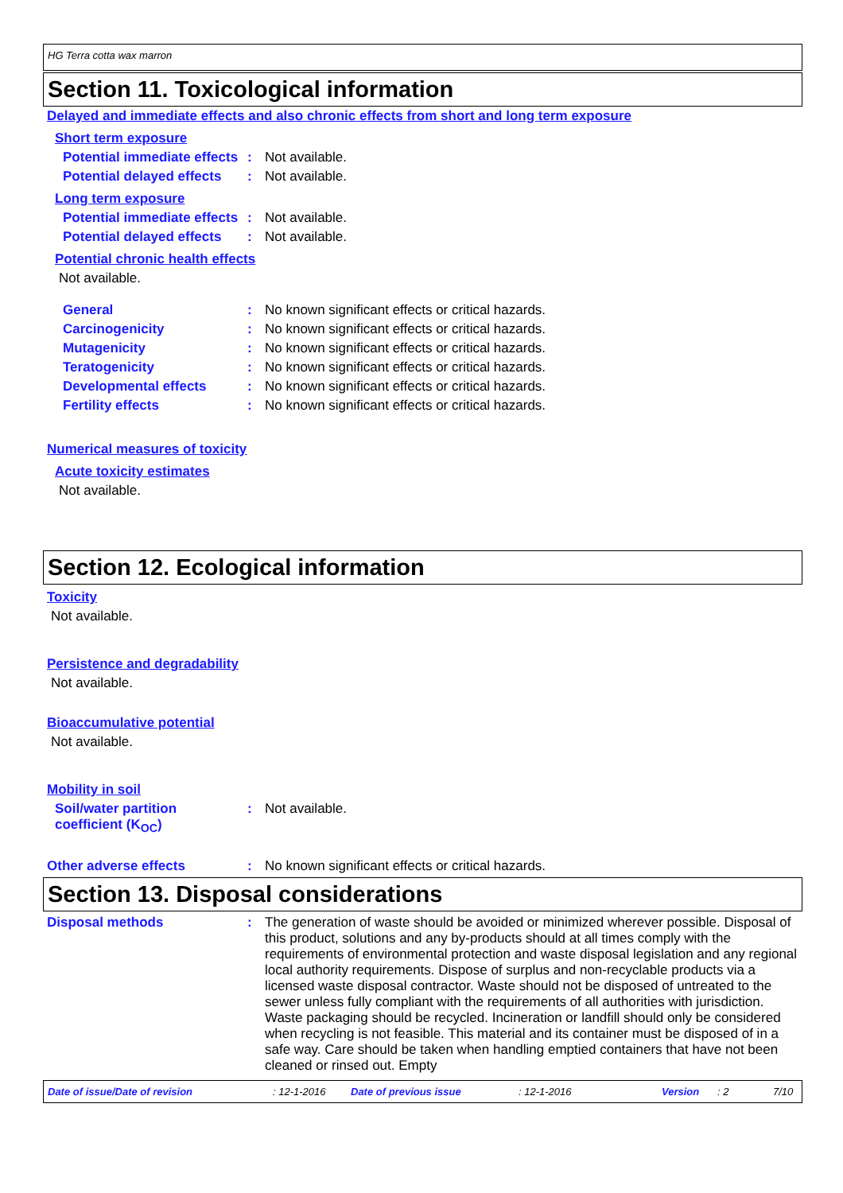HG Terra cotta wax marron
Section 11. Toxicological information
Delayed and immediate effects and also chronic effects from short and long term exposure
Short term exposure
Potential immediate effects
: Not available.
Potential delayed effects
: Not available.
Long term exposure
Potential immediate effects
: Not available.
Potential delayed effects
: Not available.
Potential chronic health effects
Not available.
General : No known significant effects or critical hazards.
Carcinogenicity : No known significant effects or critical hazards.
Mutagenicity : No known significant effects or critical hazards.
Teratogenicity : No known significant effects or critical hazards.
Developmental effects : No known significant effects or critical hazards.
Fertility effects : No known significant effects or critical hazards.
Numerical measures of toxicity
Acute toxicity estimates
Not available.
Section 12. Ecological information
Toxicity
Not available.
Persistence and degradability
Not available.
Bioaccumulative potential
Not available.
Mobility in soil
Soil/water partition coefficient (K<sub>OC</sub>)
: Not available.
Other adverse effects : No known significant effects or critical hazards.
Section 13. Disposal considerations
Disposal methods : The generation of waste should be avoided or minimized wherever possible. Disposal of this product, solutions and any by-products should at all times comply with the requirements of environmental protection and waste disposal legislation and any regional local authority requirements. Dispose of surplus and non-recyclable products via a licensed waste disposal contractor. Waste should not be disposed of untreated to the sewer unless fully compliant with the requirements of all authorities with jurisdiction. Waste packaging should be recycled. Incineration or landfill should only be considered when recycling is not feasible. This material and its container must be disposed of in a safe way. Care should be taken when handling emptied containers that have not been cleaned or rinsed out. Empty
Date of issue/Date of revision: 12-1-2016 Date of previous issue: 12-1-2016 Version: 2 7/10